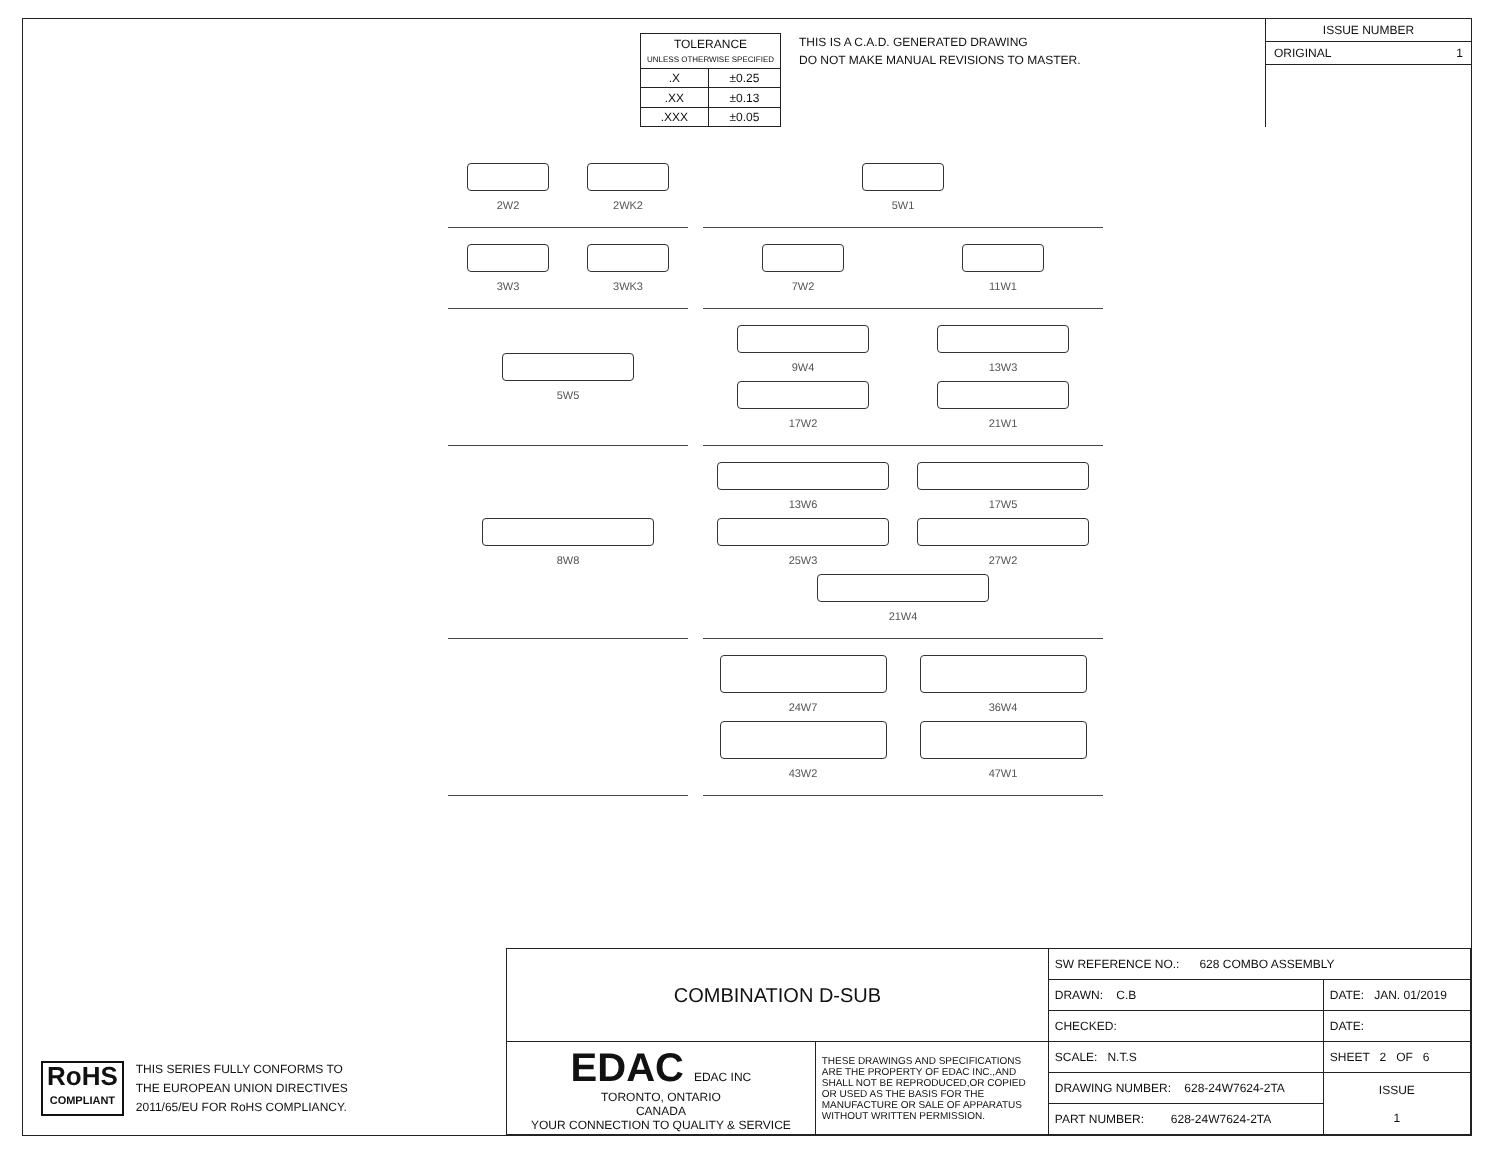| TOLERANCE UNLESS OTHERWISE SPECIFIED | |
| .X | ±0.25 |
| .XX | ±0.13 |
| .XXX | ±0.05 |
THIS IS A C.A.D. GENERATED DRAWING
DO NOT MAKE MANUAL REVISIONS TO MASTER.
ISSUE NUMBER
ORIGINAL 1
2W2
2WK2
5W1
3W3
3WK3
7W2
11W1
5W5
9W4
13W3
17W2
21W1
8W8
13W6
17W5
25W3
27W2
21W4
24W7
36W4
43W2
47W1
RoHS
COMPLIANT
THIS SERIES FULLY CONFORMS TO
THE EUROPEAN UNION DIRECTIVES
2011/65/EU FOR RoHS COMPLIANCY.
| COMBINATION D-SUB | | SW REFERENCE NO.: 628 COMBO ASSEMBLY | | |
| | | DRAWN: C.B | DATE: JAN. 01/2019 | |
| | | CHECKED: | DATE: | |
| EDAC EDAC INC TORONTO, ONTARIO CANADA YOUR CONNECTION TO QUALITY & SERVICE | THESE DRAWINGS AND SPECIFICATIONS ARE THE PROPERTY OF EDAC INC.,AND SHALL NOT BE REPRODUCED,OR COPIED OR USED AS THE BASIS FOR THE MANUFACTURE OR SALE OF APPARATUS WITHOUT WRITTEN PERMISSION. | SCALE: N.T.S | SHEET 2 OF 6 | |
| | | DRAWING NUMBER: 628-24W7624-2TA | | ISSUE 1 |
| | | PART NUMBER: 628-24W7624-2TA | | |